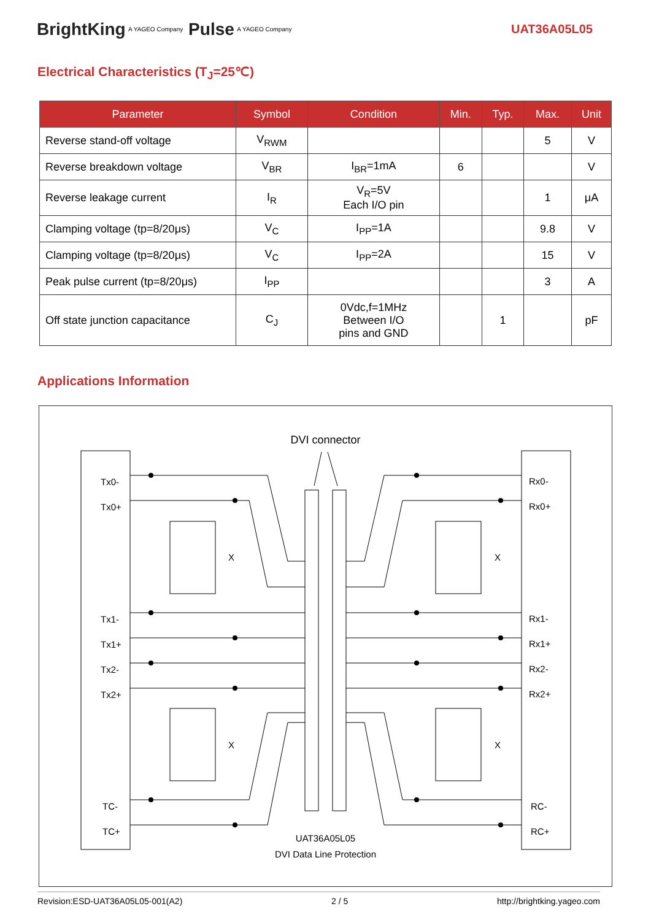BrightKing A YAGEO Company Pulse A YAGEO Company UAT36A05L05
Electrical Characteristics (T<sub>J</sub>=25℃)
| Parameter | Symbol | Condition | Min. | Typ. | Max. | Unit |
| --- | --- | --- | --- | --- | --- | --- |
| Reverse stand-off voltage | V<sub>RWM</sub> | | | | 5 | V |
| Reverse breakdown voltage | V<sub>BR</sub> | I<sub>BR</sub>=1mA | 6 | | | V |
| Reverse leakage current | I<sub>R</sub> | V<sub>R</sub>=5V Each I/O pin | | | 1 | μA |
| Clamping voltage (tp=8/20μs) | V<sub>C</sub> | I<sub>PP</sub>=1A | | | 9.8 | V |
| Clamping voltage (tp=8/20μs) | V<sub>C</sub> | I<sub>PP</sub>=2A | | | 15 | V |
| Peak pulse current (tp=8/20μs) | I<sub>PP</sub> | | | | 3 | A |
| Off state junction capacitance | C<sub>J</sub> | 0Vdc,f=1MHz Between I/O pins and GND | | 1 | | pF |
Applications Information
DVI connector
Tx0-
Tx0+
Tx1-
Tx1+
Tx2-
Tx2+
TC-
TC+
Rx0-
Rx0+
Rx1-
Rx1+
Rx2-
Rx2+
RC-
RC+
X X
X X
UAT36A05L05
DVI Data Line Protection
Revision:ESD-UAT36A05L05-001(A2) 2 / 5 http://brightking.yageo.com